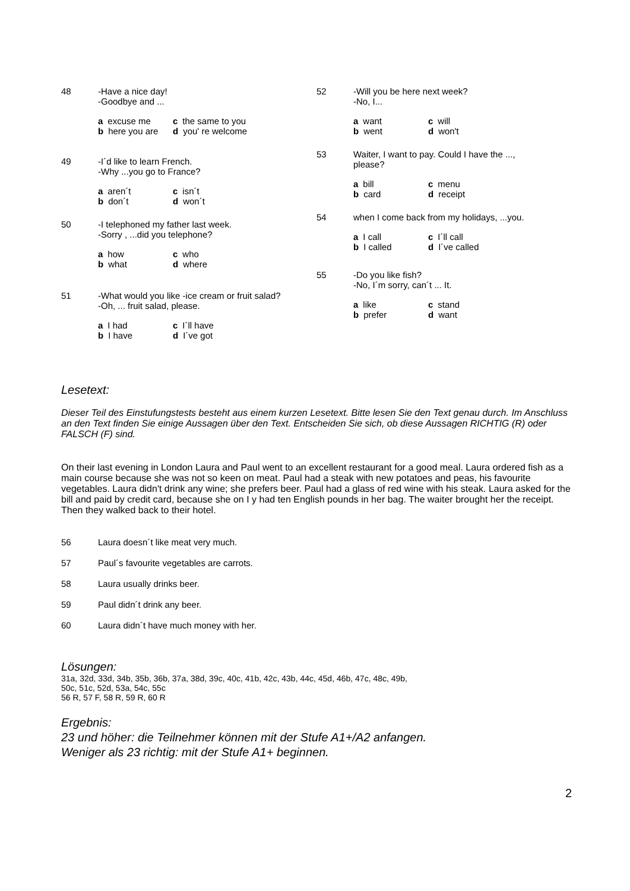48 -Have a nice day!
-Goodbye and ...
a excuse me c the same to you b here you are d you' re welcome
49 -I´d like to learn French.
-Why ...you go to France?
a aren´t c isn´t b don´t d won´t
50 -I telephoned my father last week.
-Sorry , ...did you telephone?
a how c who b what d where
51 -What would you like -ice cream or fruit salad?
-Oh, ... fruit salad, please.
a I had c I´ll have b I have d I´ve got
52 -Will you be here next week?
-No, I...
a want c will b went d won't
53 Waiter, I want to pay. Could I have the ...,
please?
a bill c menu b card d receipt
54 when I come back from my holidays, ...you.
a I call c I´ll call b I called d I´ve called
55 -Do you like fish?
-No, I´m sorry, can´t ... It.
a like c stand b prefer d want
Lesetext:
Dieser Teil des Einstufungstests besteht aus einem kurzen Lesetext. Bitte lesen Sie den Text genau durch. Im Anschluss an den Text finden Sie einige Aussagen über den Text. Entscheiden Sie sich, ob diese Aussagen RICHTIG (R) oder FALSCH (F) sind.
On their last evening in London Laura and Paul went to an excellent restaurant for a good meal. Laura ordered fish as a main course because she was not so keen on meat. Paul had a steak with new potatoes and peas, his favourite vegetables. Laura didn't drink any wine; she prefers beer. Paul had a glass of red wine with his steak. Laura asked for the bill and paid by credit card, because she on I y had ten English pounds in her bag. The waiter brought her the receipt. Then they walked back to their hotel.
56 Laura doesn´t like meat very much.
57 Paul´s favourite vegetables are carrots.
58 Laura usually drinks beer.
59 Paul didn´t drink any beer.
60 Laura didn´t have much money with her.
Lösungen:
31a, 32d, 33d, 34b, 35b, 36b, 37a, 38d, 39c, 40c, 41b, 42c, 43b, 44c, 45d, 46b, 47c, 48c, 49b,
50c, 51c, 52d, 53a, 54c, 55c
56 R, 57 F, 58 R, 59 R, 60 R
Ergebnis:
23 und höher: die Teilnehmer können mit der Stufe A1+/A2 anfangen.
Weniger als 23 richtig: mit der Stufe A1+ beginnen.
2